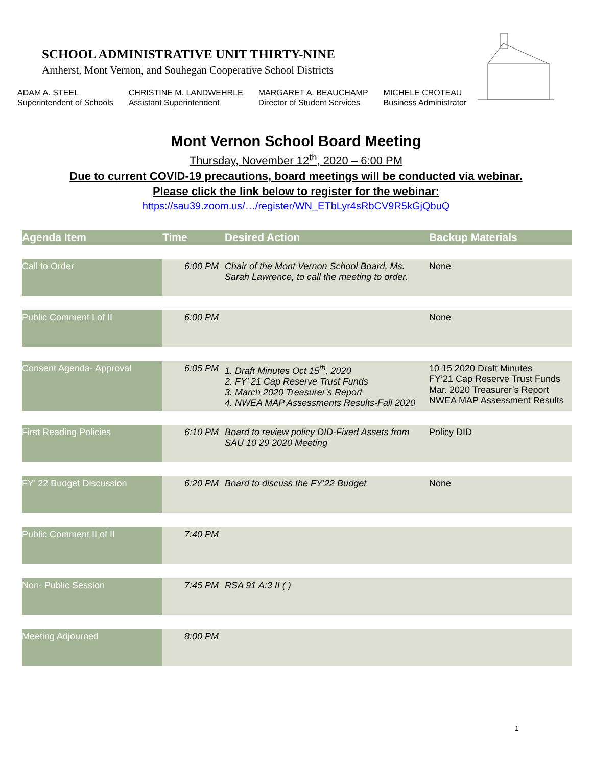SCHOOL ADMINISTRATIVE UNIT THIRTY-NINE
Amherst, Mont Vernon, and Souhegan Cooperative School Districts
ADAM A. STEEL
Superintendent of Schools
CHRISTINE M. LANDWEHRLE
Assistant Superintendent
MARGARET A. BEAUCHAMP
Director of Student Services
MICHELE CROTEAU
Business Administrator
Mont Vernon School Board Meeting
Thursday, November 12<sup>th</sup>, 2020 – 6:00 PM
Due to current COVID-19 precautions, board meetings will be conducted via webinar.
Please click the link below to register for the webinar:
https://sau39.zoom.us/…/register/WN_ETbLyr4sRbCV9R5kGjQbuQ
| Agenda Item | Time | Desired Action | Backup Materials |
| --- | --- | --- | --- |
| Call to Order | 6:00 PM | Chair of the Mont Vernon School Board, Ms. Sarah Lawrence, to call the meeting to order. | None |
| Public Comment I of II | 6:00 PM | | None |
| Consent Agenda- Approval | 6:05 PM | 1. Draft Minutes Oct 15<sup>th</sup>, 2020 2. FY’ 21 Cap Reserve Trust Funds 3. March 2020 Treasurer’s Report 4. NWEA MAP Assessments Results-Fall 2020 | 10 15 2020 Draft Minutes FY’21 Cap Reserve Trust Funds Mar. 2020 Treasurer’s Report NWEA MAP Assessment Results |
| First Reading Policies | 6:10 PM | Board to review policy DID-Fixed Assets from SAU 10 29 2020 Meeting | Policy DID |
| FY’ 22 Budget Discussion | 6:20 PM | Board to discuss the FY’22 Budget | None |
| Public Comment II of II | 7:40 PM | | |
| Non- Public Session | 7:45 PM | RSA 91 A:3 II ( ) | |
| Meeting Adjourned | 8:00 PM | | |
1